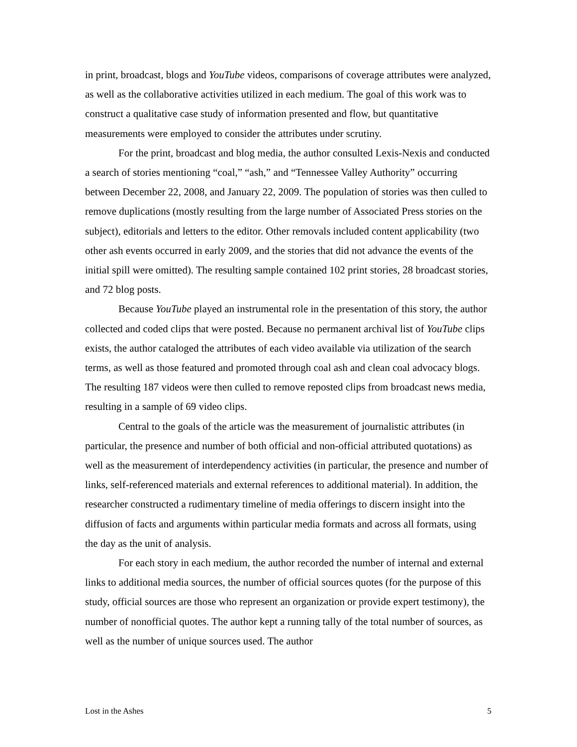in print, broadcast, blogs and YouTube videos, comparisons of coverage attributes were analyzed, as well as the collaborative activities utilized in each medium. The goal of this work was to construct a qualitative case study of information presented and flow, but quantitative measurements were employed to consider the attributes under scrutiny.
For the print, broadcast and blog media, the author consulted Lexis-Nexis and conducted a search of stories mentioning “coal,” “ash,” and “Tennessee Valley Authority” occurring between December 22, 2008, and January 22, 2009. The population of stories was then culled to remove duplications (mostly resulting from the large number of Associated Press stories on the subject), editorials and letters to the editor. Other removals included content applicability (two other ash events occurred in early 2009, and the stories that did not advance the events of the initial spill were omitted). The resulting sample contained 102 print stories, 28 broadcast stories, and 72 blog posts.
Because YouTube played an instrumental role in the presentation of this story, the author collected and coded clips that were posted. Because no permanent archival list of YouTube clips exists, the author cataloged the attributes of each video available via utilization of the search terms, as well as those featured and promoted through coal ash and clean coal advocacy blogs. The resulting 187 videos were then culled to remove reposted clips from broadcast news media, resulting in a sample of 69 video clips.
Central to the goals of the article was the measurement of journalistic attributes (in particular, the presence and number of both official and non-official attributed quotations) as well as the measurement of interdependency activities (in particular, the presence and number of links, self-referenced materials and external references to additional material). In addition, the researcher constructed a rudimentary timeline of media offerings to discern insight into the diffusion of facts and arguments within particular media formats and across all formats, using the day as the unit of analysis.
For each story in each medium, the author recorded the number of internal and external links to additional media sources, the number of official sources quotes (for the purpose of this study, official sources are those who represent an organization or provide expert testimony), the number of nonofficial quotes. The author kept a running tally of the total number of sources, as well as the number of unique sources used. The author
Lost in the Ashes 5